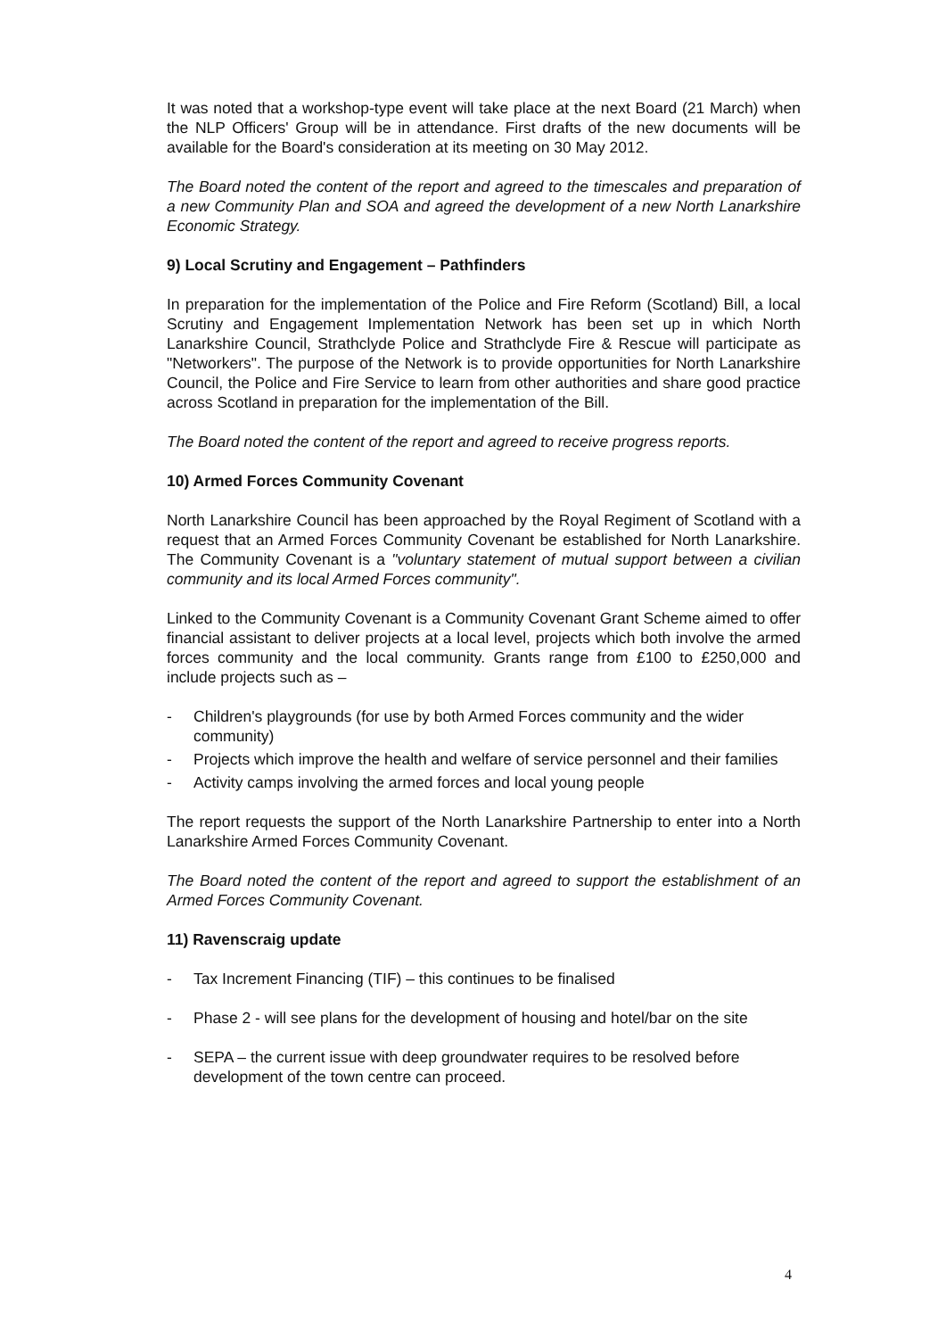It was noted that a workshop-type event will take place at the next Board (21 March) when the NLP Officers' Group will be in attendance. First drafts of the new documents will be available for the Board's consideration at its meeting on 30 May 2012.
The Board noted the content of the report and agreed to the timescales and preparation of a new Community Plan and SOA and agreed the development of a new North Lanarkshire Economic Strategy.
9) Local Scrutiny and Engagement – Pathfinders
In preparation for the implementation of the Police and Fire Reform (Scotland) Bill, a local Scrutiny and Engagement Implementation Network has been set up in which North Lanarkshire Council, Strathclyde Police and Strathclyde Fire & Rescue will participate as "Networkers". The purpose of the Network is to provide opportunities for North Lanarkshire Council, the Police and Fire Service to learn from other authorities and share good practice across Scotland in preparation for the implementation of the Bill.
The Board noted the content of the report and agreed to receive progress reports.
10) Armed Forces Community Covenant
North Lanarkshire Council has been approached by the Royal Regiment of Scotland with a request that an Armed Forces Community Covenant be established for North Lanarkshire. The Community Covenant is a "voluntary statement of mutual support between a civilian community and its local Armed Forces community".
Linked to the Community Covenant is a Community Covenant Grant Scheme aimed to offer financial assistant to deliver projects at a local level, projects which both involve the armed forces community and the local community. Grants range from £100 to £250,000 and include projects such as –
- Children's playgrounds (for use by both Armed Forces community and the wider community)
- Projects which improve the health and welfare of service personnel and their families
- Activity camps involving the armed forces and local young people
The report requests the support of the North Lanarkshire Partnership to enter into a North Lanarkshire Armed Forces Community Covenant.
The Board noted the content of the report and agreed to support the establishment of an Armed Forces Community Covenant.
11) Ravenscraig update
- Tax Increment Financing (TIF) – this continues to be finalised
- Phase 2 - will see plans for the development of housing and hotel/bar on the site
- SEPA – the current issue with deep groundwater requires to be resolved before development of the town centre can proceed.
4